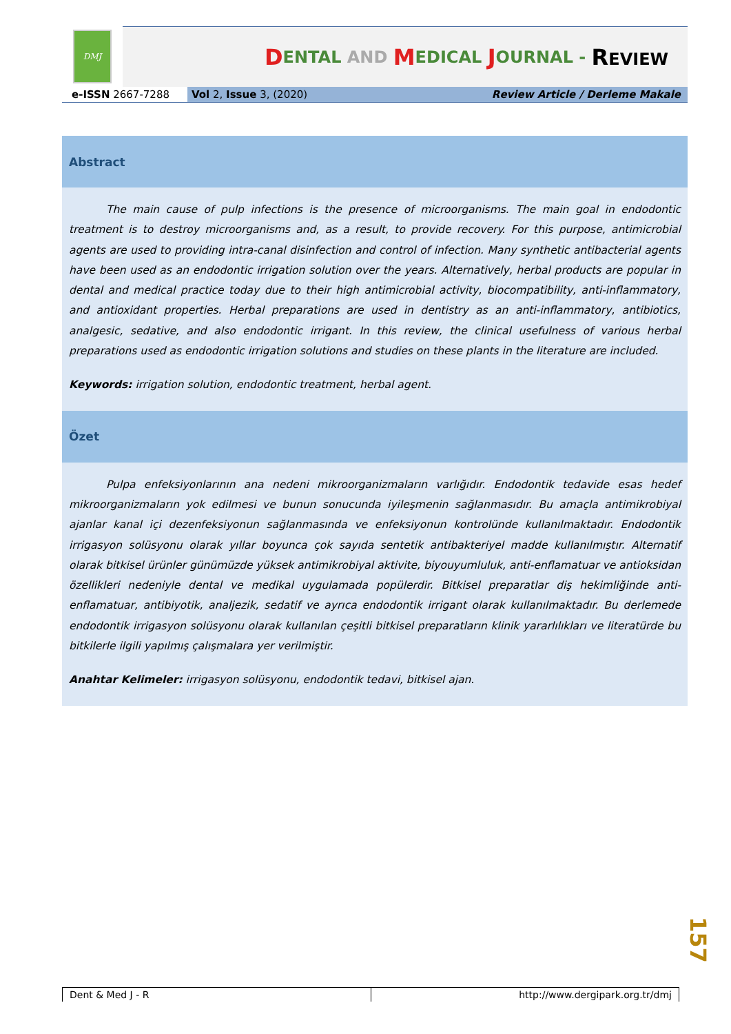DMJ
D ENTAL AND M EDICAL J OURNAL - REVIEW
e-ISSN 2667-7288
Vol 2, Issue 3, (2020) Review Article / Derleme Makale
Abstract
The main cause of pulp infections is the presence of microorganisms. The main goal in endodontic treatment is to destroy microorganisms and, as a result, to provide recovery. For this purpose, antimicrobial agents are used to providing intra-canal disinfection and control of infection. Many synthetic antibacterial agents have been used as an endodontic irrigation solution over the years. Alternatively, herbal products are popular in dental and medical practice today due to their high antimicrobial activity, biocompatibility, anti-inflammatory, and antioxidant properties. Herbal preparations are used in dentistry as an anti-inflammatory, antibiotics, analgesic, sedative, and also endodontic irrigant. In this review, the clinical usefulness of various herbal preparations used as endodontic irrigation solutions and studies on these plants in the literature are included.
Keywords: irrigation solution, endodontic treatment, herbal agent.
Özet
Pulpa enfeksiyonlarının ana nedeni mikroorganizmaların varlığıdır. Endodontik tedavide esas hedef mikroorganizmaların yok edilmesi ve bunun sonucunda iyileşmenin sağlanmasıdır. Bu amaçla antimikrobiyal ajanlar kanal içi dezenfeksiyonun sağlanmasında ve enfeksiyonun kontrolünde kullanılmaktadır. Endodontik irrigasyon solüsyonu olarak yıllar boyunca çok sayıda sentetik antibakteriyel madde kullanılmıştır. Alternatif olarak bitkisel ürünler günümüzde yüksek antimikrobiyal aktivite, biyouyumluluk, anti-enflamatuar ve antioksidan özellikleri nedeniyle dental ve medikal uygulamada popülerdir. Bitkisel preparatlar diş hekimliğinde anti-enflamatuar, antibiyotik, analjezik, sedatif ve ayrıca endodontik irrigant olarak kullanılmaktadır. Bu derlemede endodontik irrigasyon solüsyonu olarak kullanılan çeşitli bitkisel preparatların klinik yararlılıkları ve literatürde bu bitkilerle ilgili yapılmış çalışmalara yer verilmiştir.
Anahtar Kelimeler: irrigasyon solüsyonu, endodontik tedavi, bitkisel ajan.
157
Dent & Med J - R http://www.dergipark.org.tr/dmj